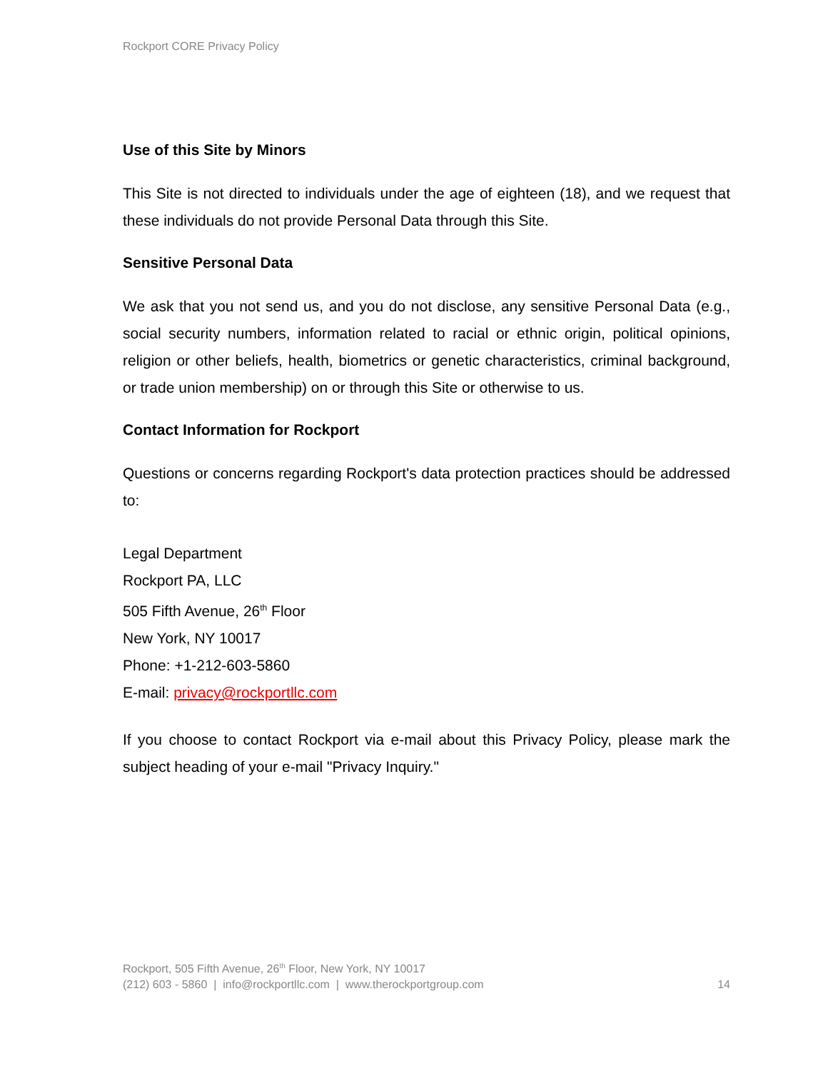Rockport CORE Privacy Policy
Use of this Site by Minors
This Site is not directed to individuals under the age of eighteen (18), and we request that these individuals do not provide Personal Data through this Site.
Sensitive Personal Data
We ask that you not send us, and you do not disclose, any sensitive Personal Data (e.g., social security numbers, information related to racial or ethnic origin, political opinions, religion or other beliefs, health, biometrics or genetic characteristics, criminal background, or trade union membership) on or through this Site or otherwise to us.
Contact Information for Rockport
Questions or concerns regarding Rockport's data protection practices should be addressed to:
Legal Department
Rockport PA, LLC
505 Fifth Avenue, 26<sup>th</sup> Floor
New York, NY 10017
Phone: +1-212-603-5860
E-mail: privacy@rockportllc.com
If you choose to contact Rockport via e-mail about this Privacy Policy, please mark the subject heading of your e-mail "Privacy Inquiry."
Rockport, 505 Fifth Avenue, 26<sup>th</sup> Floor, New York, NY 10017
(212) 603 - 5860 | info@rockportllc.com | www.therockportgroup.com
14